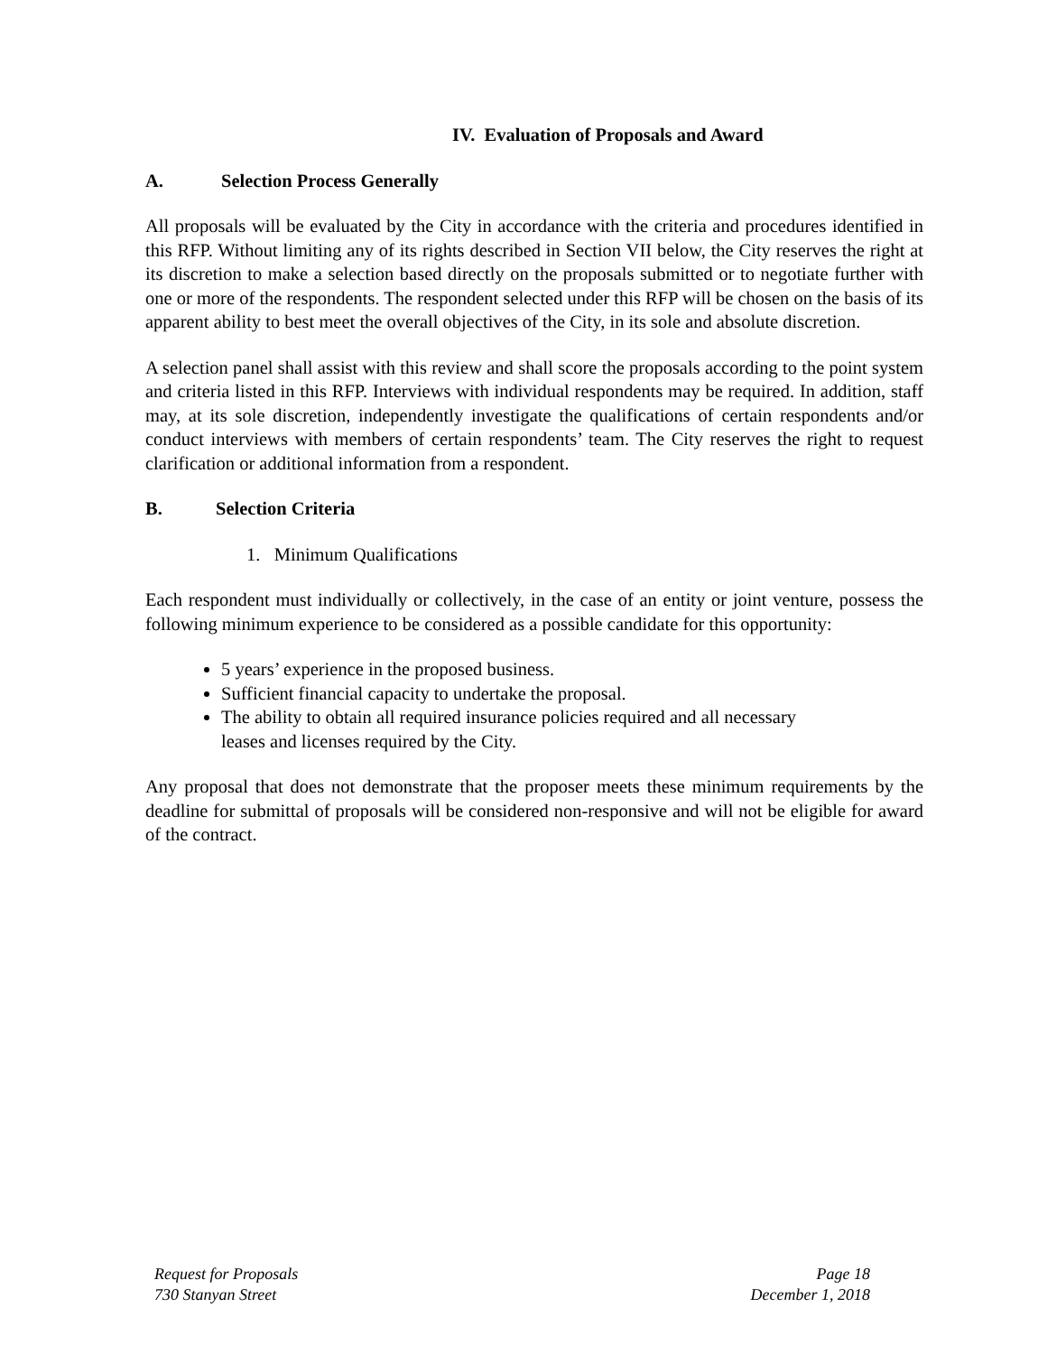IV. Evaluation of Proposals and Award
A. Selection Process Generally
All proposals will be evaluated by the City in accordance with the criteria and procedures identified in this RFP. Without limiting any of its rights described in Section VII below, the City reserves the right at its discretion to make a selection based directly on the proposals submitted or to negotiate further with one or more of the respondents. The respondent selected under this RFP will be chosen on the basis of its apparent ability to best meet the overall objectives of the City, in its sole and absolute discretion.
A selection panel shall assist with this review and shall score the proposals according to the point system and criteria listed in this RFP. Interviews with individual respondents may be required. In addition, staff may, at its sole discretion, independently investigate the qualifications of certain respondents and/or conduct interviews with members of certain respondents’ team. The City reserves the right to request clarification or additional information from a respondent.
B. Selection Criteria
1. Minimum Qualifications
Each respondent must individually or collectively, in the case of an entity or joint venture, possess the following minimum experience to be considered as a possible candidate for this opportunity:
5 years’ experience in the proposed business.
Sufficient financial capacity to undertake the proposal.
The ability to obtain all required insurance policies required and all necessary
leases and licenses required by the City.
Any proposal that does not demonstrate that the proposer meets these minimum requirements by the deadline for submittal of proposals will be considered non-responsive and will not be eligible for award of the contract.
Request for Proposals
730 Stanyan Street
Page 18
December 1, 2018